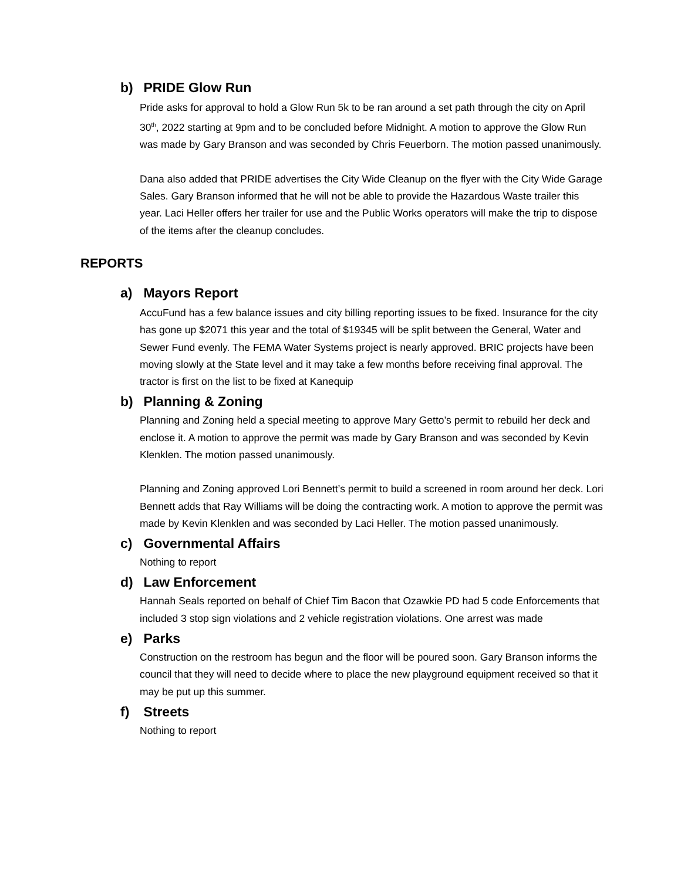b) PRIDE Glow Run
Pride asks for approval to hold a Glow Run 5k to be ran around a set path through the city on April 30<sup>th</sup>, 2022 starting at 9pm and to be concluded before Midnight. A motion to approve the Glow Run was made by Gary Branson and was seconded by Chris Feuerborn. The motion passed unanimously.
Dana also added that PRIDE advertises the City Wide Cleanup on the flyer with the City Wide Garage Sales. Gary Branson informed that he will not be able to provide the Hazardous Waste trailer this year. Laci Heller offers her trailer for use and the Public Works operators will make the trip to dispose of the items after the cleanup concludes.
REPORTS
a) Mayors Report
AccuFund has a few balance issues and city billing reporting issues to be fixed. Insurance for the city has gone up $2071 this year and the total of $19345 will be split between the General, Water and Sewer Fund evenly. The FEMA Water Systems project is nearly approved. BRIC projects have been moving slowly at the State level and it may take a few months before receiving final approval. The tractor is first on the list to be fixed at Kanequip
b) Planning & Zoning
Planning and Zoning held a special meeting to approve Mary Getto’s permit to rebuild her deck and enclose it. A motion to approve the permit was made by Gary Branson and was seconded by Kevin Klenklen. The motion passed unanimously.
Planning and Zoning approved Lori Bennett’s permit to build a screened in room around her deck. Lori Bennett adds that Ray Williams will be doing the contracting work. A motion to approve the permit was made by Kevin Klenklen and was seconded by Laci Heller. The motion passed unanimously.
c) Governmental Affairs
Nothing to report
d) Law Enforcement
Hannah Seals reported on behalf of Chief Tim Bacon that Ozawkie PD had 5 code Enforcements that included 3 stop sign violations and 2 vehicle registration violations. One arrest was made
e) Parks
Construction on the restroom has begun and the floor will be poured soon. Gary Branson informs the council that they will need to decide where to place the new playground equipment received so that it may be put up this summer.
f) Streets
Nothing to report